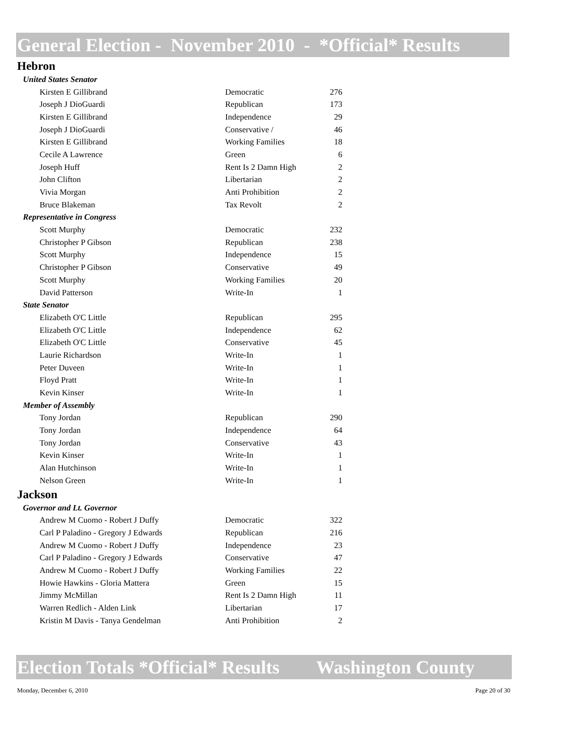General Election - November 2010 - *Official* Results
Hebron
| United States Senator | | |
| Kirsten E Gillibrand | Democratic | 276 |
| Joseph J DioGuardi | Republican | 173 |
| Kirsten E Gillibrand | Independence | 29 |
| Joseph J DioGuardi | Conservative / | 46 |
| Kirsten E Gillibrand | Working Families | 18 |
| Cecile A Lawrence | Green | 6 |
| Joseph Huff | Rent Is 2 Damn High | 2 |
| John Clifton | Libertarian | 2 |
| Vivia Morgan | Anti Prohibition | 2 |
| Bruce Blakeman | Tax Revolt | 2 |
| Representative in Congress | | |
| Scott Murphy | Democratic | 232 |
| Christopher P Gibson | Republican | 238 |
| Scott Murphy | Independence | 15 |
| Christopher P Gibson | Conservative | 49 |
| Scott Murphy | Working Families | 20 |
| David Patterson | Write-In | 1 |
| State Senator | | |
| Elizabeth O'C Little | Republican | 295 |
| Elizabeth O'C Little | Independence | 62 |
| Elizabeth O'C Little | Conservative | 45 |
| Laurie Richardson | Write-In | 1 |
| Peter Duveen | Write-In | 1 |
| Floyd Pratt | Write-In | 1 |
| Kevin Kinser | Write-In | 1 |
| Member of Assembly | | |
| Tony Jordan | Republican | 290 |
| Tony Jordan | Independence | 64 |
| Tony Jordan | Conservative | 43 |
| Kevin Kinser | Write-In | 1 |
| Alan Hutchinson | Write-In | 1 |
| Nelson Green | Write-In | 1 |
Jackson
| Governor and Lt. Governor | | |
| Andrew M Cuomo - Robert J Duffy | Democratic | 322 |
| Carl P Paladino - Gregory J Edwards | Republican | 216 |
| Andrew M Cuomo - Robert J Duffy | Independence | 23 |
| Carl P Paladino - Gregory J Edwards | Conservative | 47 |
| Andrew M Cuomo - Robert J Duffy | Working Families | 22 |
| Howie Hawkins - Gloria Mattera | Green | 15 |
| Jimmy McMillan | Rent Is 2 Damn High | 11 |
| Warren Redlich - Alden Link | Libertarian | 17 |
| Kristin M Davis - Tanya Gendelman | Anti Prohibition | 2 |
Election Totals *Official* Results Washington County
Monday, December 6, 2010 Page 20 of 30